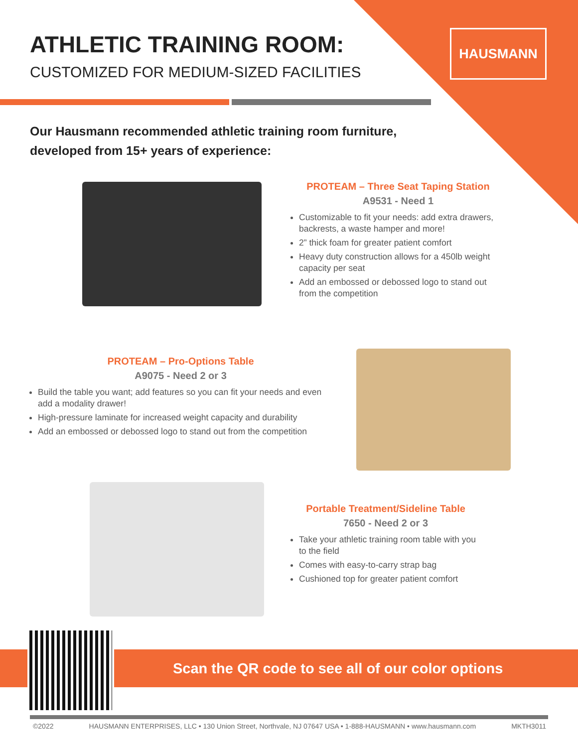HAUSMANN
ATHLETIC TRAINING ROOM:
CUSTOMIZED FOR MEDIUM-SIZED FACILITIES
Our Hausmann recommended athletic training room furniture,
developed from 15+ years of experience:
PROTEAM – Three Seat Taping Station
A9531 - Need 1
Customizable to fit your needs: add extra drawers, backrests, a waste hamper and more!
2” thick foam for greater patient comfort
Heavy duty construction allows for a 450lb weight capacity per seat
Add an embossed or debossed logo to stand out from the competition
PROTEAM – Pro-Options Table
A9075 - Need 2 or 3
Build the table you want; add features so you can fit your needs and even add a modality drawer!
High-pressure laminate for increased weight capacity and durability
Add an embossed or debossed logo to stand out from the competition
Portable Treatment/Sideline Table
7650 - Need 2 or 3
Take your athletic training room table with you to the field
Comes with easy-to-carry strap bag
Cushioned top for greater patient comfort
Scan the QR code to see all of our color options
©2022 HAUSMANN ENTERPRISES, LLC • 130 Union Street, Northvale, NJ 07647 USA • 1-888-HAUSMANN • www.hausmann.com MKTH3011